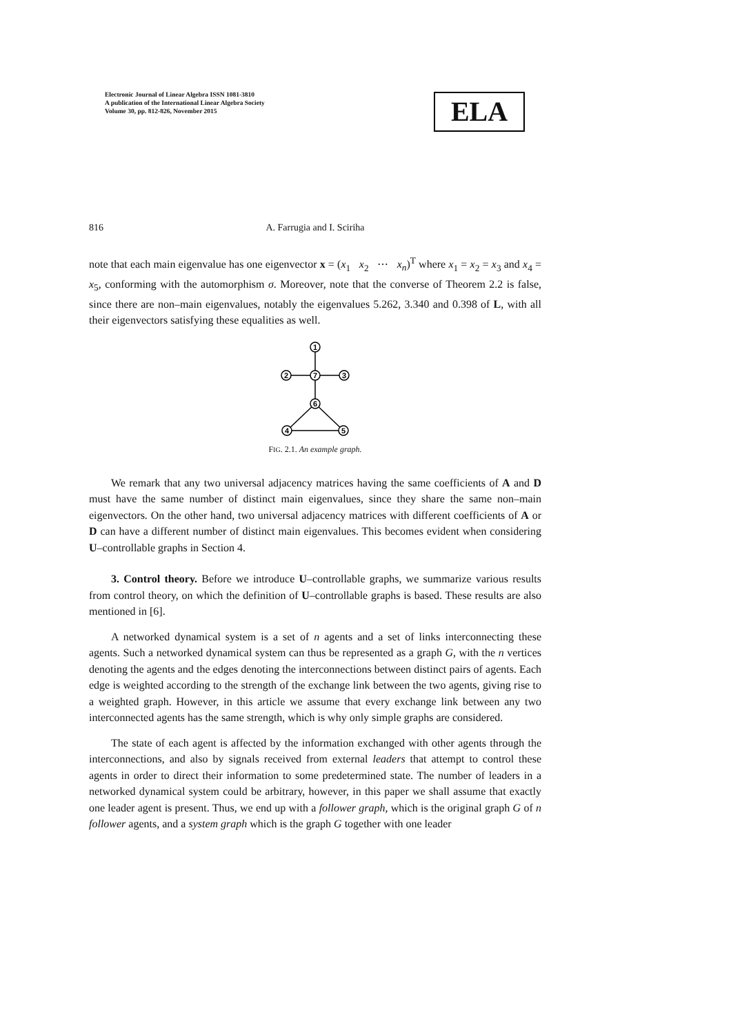Electronic Journal of Linear Algebra ISSN 1081-3810
A publication of the International Linear Algebra Society
Volume 30, pp. 812-826, November 2015
ELA
816 A. Farrugia and I. Sciriha
note that each main eigenvalue has one eigenvector x = (x<sub>1</sub> x<sub>2</sub> ⋯ x<sub>n</sub>)<sup>T</sup> where x<sub>1</sub> = x<sub>2</sub> = x<sub>3</sub> and x<sub>4</sub> = x<sub>5</sub>, conforming with the automorphism σ. Moreover, note that the converse of Theorem 2.2 is false, since there are non–main eigenvalues, notably the eigenvalues 5.262, 3.340 and 0.398 of L, with all their eigenvectors satisfying these equalities as well.
1
2
7
3
6
4
5
FIG. 2.1. An example graph.
We remark that any two universal adjacency matrices having the same coefficients of A and D must have the same number of distinct main eigenvalues, since they share the same non–main eigenvectors. On the other hand, two universal adjacency matrices with different coefficients of A or D can have a different number of distinct main eigenvalues. This becomes evident when considering U–controllable graphs in Section 4.
3. Control theory. Before we introduce U–controllable graphs, we summarize various results from control theory, on which the definition of U–controllable graphs is based. These results are also mentioned in [6].
A networked dynamical system is a set of n agents and a set of links interconnecting these agents. Such a networked dynamical system can thus be represented as a graph G, with the n vertices denoting the agents and the edges denoting the interconnections between distinct pairs of agents. Each edge is weighted according to the strength of the exchange link between the two agents, giving rise to a weighted graph. However, in this article we assume that every exchange link between any two interconnected agents has the same strength, which is why only simple graphs are considered.
The state of each agent is affected by the information exchanged with other agents through the interconnections, and also by signals received from external leaders that attempt to control these agents in order to direct their information to some predetermined state. The number of leaders in a networked dynamical system could be arbitrary, however, in this paper we shall assume that exactly one leader agent is present. Thus, we end up with a follower graph, which is the original graph G of n follower agents, and a system graph which is the graph G together with one leader